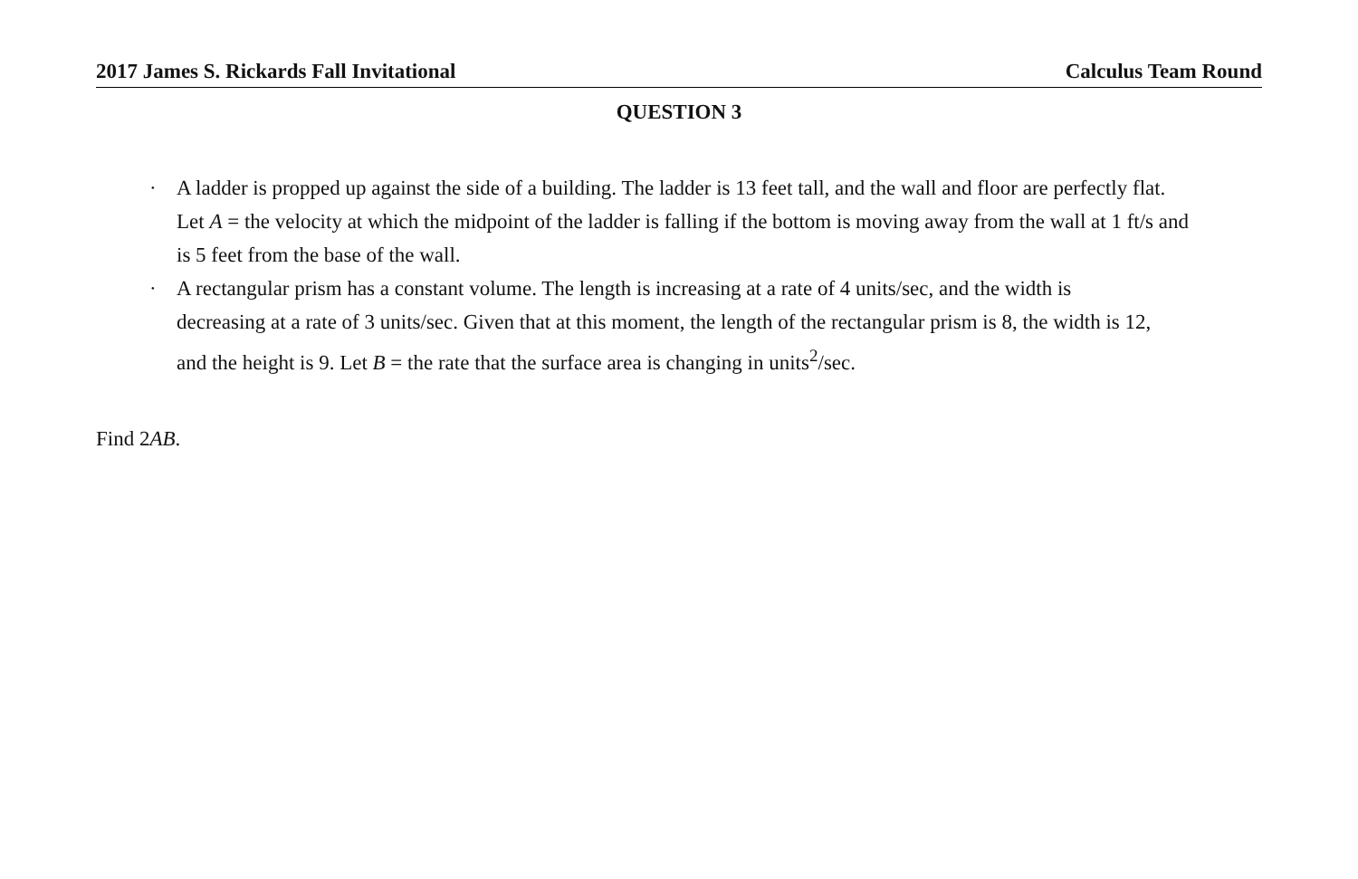2017 James S. Rickards Fall Invitational Calculus Team Round
QUESTION 3
· A ladder is propped up against the side of a building. The ladder is 13 feet tall, and the wall and floor are perfectly flat. Let A = the velocity at which the midpoint of the ladder is falling if the bottom is moving away from the wall at 1 ft/s and is 5 feet from the base of the wall.
· A rectangular prism has a constant volume. The length is increasing at a rate of 4 units/sec, and the width is decreasing at a rate of 3 units/sec. Given that at this moment, the length of the rectangular prism is 8, the width is 12, and the height is 9. Let B = the rate that the surface area is changing in units<sup>2</sup>/sec.
Find 2AB.